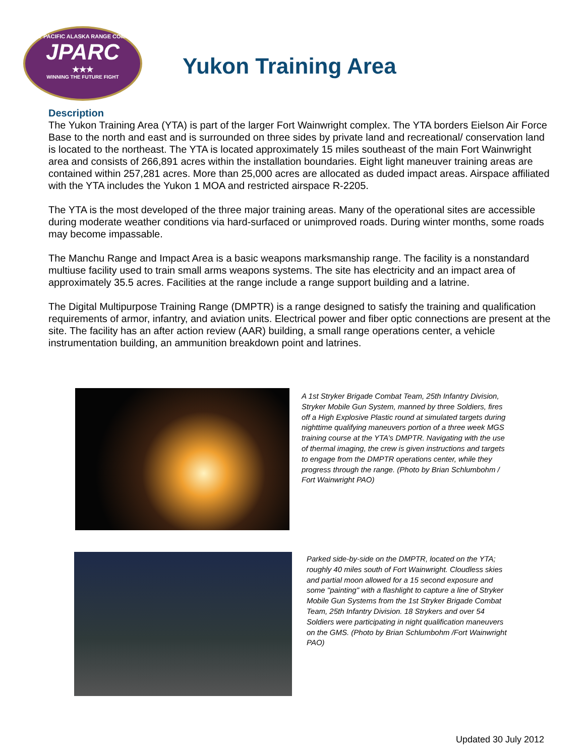JOINT PACIFIC ALASKA RANGE COMPLEX
JPARC
★★★
WINNING THE FUTURE FIGHT
Yukon Training Area
Description
The Yukon Training Area (YTA) is part of the larger Fort Wainwright complex. The YTA borders Eielson Air Force Base to the north and east and is surrounded on three sides by private land and recreational/ conservation land is located to the northeast. The YTA is located approximately 15 miles southeast of the main Fort Wainwright area and consists of 266,891 acres within the installation boundaries. Eight light maneuver training areas are contained within 257,281 acres. More than 25,000 acres are allocated as duded impact areas. Airspace affiliated with the YTA includes the Yukon 1 MOA and restricted airspace R-2205.
The YTA is the most developed of the three major training areas. Many of the operational sites are accessible during moderate weather conditions via hard-surfaced or unimproved roads. During winter months, some roads may become impassable.
The Manchu Range and Impact Area is a basic weapons marksmanship range. The facility is a nonstandard multiuse facility used to train small arms weapons systems. The site has electricity and an impact area of approximately 35.5 acres. Facilities at the range include a range support building and a latrine.
The Digital Multipurpose Training Range (DMPTR) is a range designed to satisfy the training and qualification requirements of armor, infantry, and aviation units. Electrical power and fiber optic connections are present at the site. The facility has an after action review (AAR) building, a small range operations center, a vehicle instrumentation building, an ammunition breakdown point and latrines.
A 1st Stryker Brigade Combat Team, 25th Infantry Division, Stryker Mobile Gun System, manned by three Soldiers, fires off a High Explosive Plastic round at simulated targets during nighttime qualifying maneuvers portion of a three week MGS training course at the YTA’s DMPTR. Navigating with the use of thermal imaging, the crew is given instructions and targets to engage from the DMPTR operations center, while they progress through the range. (Photo by Brian Schlumbohm / Fort Wainwright PAO)
Parked side-by-side on the DMPTR, located on the YTA; roughly 40 miles south of Fort Wainwright. Cloudless skies and partial moon allowed for a 15 second exposure and some "painting" with a flashlight to capture a line of Stryker Mobile Gun Systems from the 1st Stryker Brigade Combat Team, 25th Infantry Division. 18 Strykers and over 54 Soldiers were participating in night qualification maneuvers on the GMS. (Photo by Brian Schlumbohm /Fort Wainwright PAO)
Updated 30 July 2012